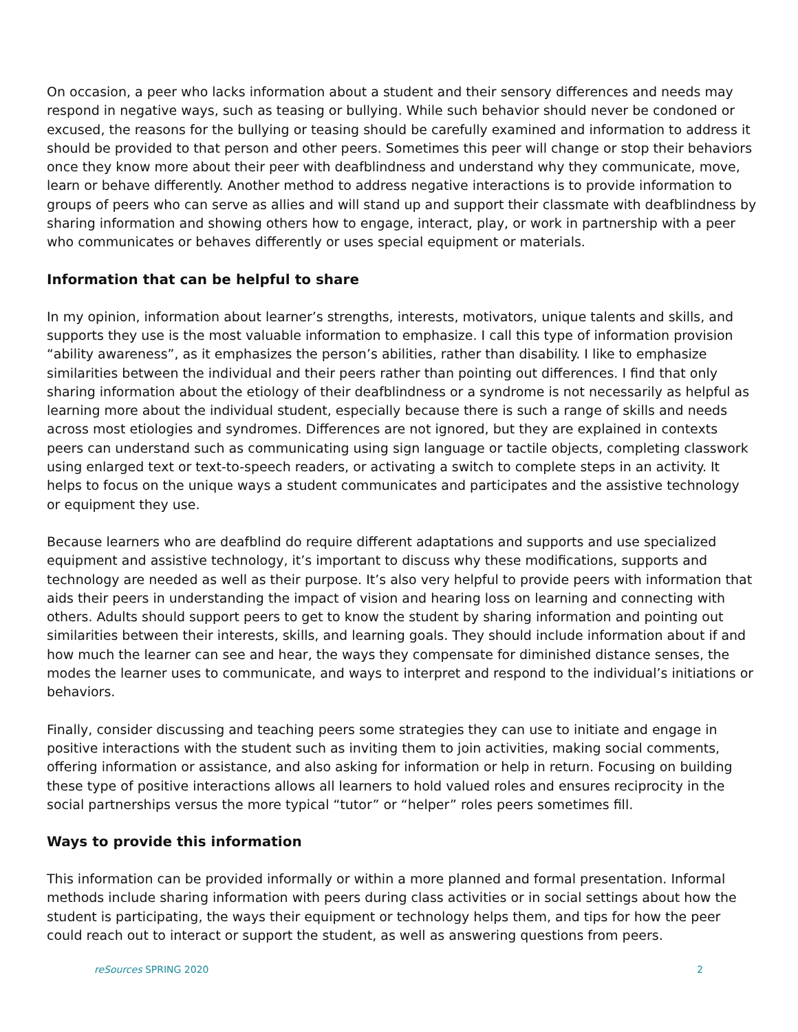On occasion, a peer who lacks information about a student and their sensory differences and needs may respond in negative ways, such as teasing or bullying. While such behavior should never be condoned or excused, the reasons for the bullying or teasing should be carefully examined and information to address it should be provided to that person and other peers. Sometimes this peer will change or stop their behaviors once they know more about their peer with deafblindness and understand why they communicate, move, learn or behave differently. Another method to address negative interactions is to provide information to groups of peers who can serve as allies and will stand up and support their classmate with deafblindness by sharing information and showing others how to engage, interact, play, or work in partnership with a peer who communicates or behaves differently or uses special equipment or materials.
Information that can be helpful to share
In my opinion, information about learner’s strengths, interests, motivators, unique talents and skills, and supports they use is the most valuable information to emphasize. I call this type of information provision “ability awareness”, as it emphasizes the person’s abilities, rather than disability. I like to emphasize similarities between the individual and their peers rather than pointing out differences. I find that only sharing information about the etiology of their deafblindness or a syndrome is not necessarily as helpful as learning more about the individual student, especially because there is such a range of skills and needs across most etiologies and syndromes. Differences are not ignored, but they are explained in contexts peers can understand such as communicating using sign language or tactile objects, completing classwork using enlarged text or text-to-speech readers, or activating a switch to complete steps in an activity. It helps to focus on the unique ways a student communicates and participates and the assistive technology or equipment they use.
Because learners who are deafblind do require different adaptations and supports and use specialized equipment and assistive technology, it’s important to discuss why these modifications, supports and technology are needed as well as their purpose. It’s also very helpful to provide peers with information that aids their peers in understanding the impact of vision and hearing loss on learning and connecting with others. Adults should support peers to get to know the student by sharing information and pointing out similarities between their interests, skills, and learning goals. They should include information about if and how much the learner can see and hear, the ways they compensate for diminished distance senses, the modes the learner uses to communicate, and ways to interpret and respond to the individual’s initiations or behaviors.
Finally, consider discussing and teaching peers some strategies they can use to initiate and engage in positive interactions with the student such as inviting them to join activities, making social comments, offering information or assistance, and also asking for information or help in return. Focusing on building these type of positive interactions allows all learners to hold valued roles and ensures reciprocity in the social partnerships versus the more typical “tutor” or “helper” roles peers sometimes fill.
Ways to provide this information
This information can be provided informally or within a more planned and formal presentation. Informal methods include sharing information with peers during class activities or in social settings about how the student is participating, the ways their equipment or technology helps them, and tips for how the peer could reach out to interact or support the student, as well as answering questions from peers.
reSources SPRING 2020 2